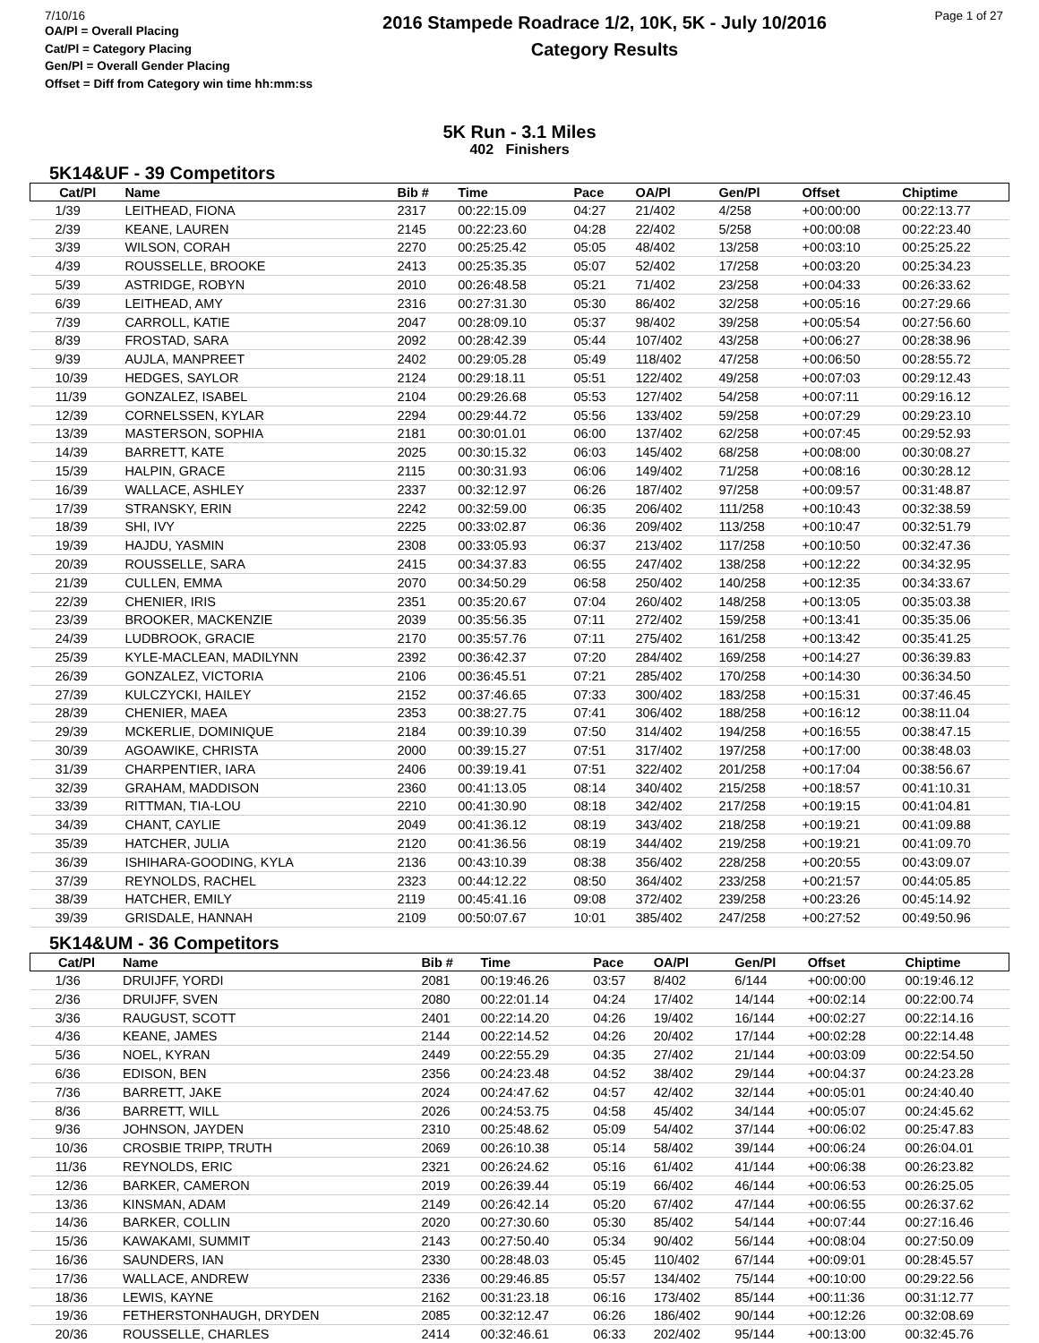7/10/16
OA/Pl = Overall Placing
Cat/Pl = Category Placing
Gen/Pl = Overall Gender Placing
Offset = Diff from Category win time hh:mm:ss
2016 Stampede Roadrace 1/2, 10K, 5K - July 10/2016
Category Results
Page 1 of 27
5K Run - 3.1 Miles
402 Finishers
5K14&UF - 39 Competitors
| Cat/Pl | Name | Bib # | Time | Pace | OA/Pl | Gen/Pl | Offset | Chiptime |
| --- | --- | --- | --- | --- | --- | --- | --- | --- |
| 1/39 | LEITHEAD, FIONA | 2317 | 00:22:15.09 | 04:27 | 21/402 | 4/258 | +00:00:00 | 00:22:13.77 |
| 2/39 | KEANE, LAUREN | 2145 | 00:22:23.60 | 04:28 | 22/402 | 5/258 | +00:00:08 | 00:22:23.40 |
| 3/39 | WILSON, CORAH | 2270 | 00:25:25.42 | 05:05 | 48/402 | 13/258 | +00:03:10 | 00:25:25.22 |
| 4/39 | ROUSSELLE, BROOKE | 2413 | 00:25:35.35 | 05:07 | 52/402 | 17/258 | +00:03:20 | 00:25:34.23 |
| 5/39 | ASTRIDGE, ROBYN | 2010 | 00:26:48.58 | 05:21 | 71/402 | 23/258 | +00:04:33 | 00:26:33.62 |
| 6/39 | LEITHEAD, AMY | 2316 | 00:27:31.30 | 05:30 | 86/402 | 32/258 | +00:05:16 | 00:27:29.66 |
| 7/39 | CARROLL, KATIE | 2047 | 00:28:09.10 | 05:37 | 98/402 | 39/258 | +00:05:54 | 00:27:56.60 |
| 8/39 | FROSTAD, SARA | 2092 | 00:28:42.39 | 05:44 | 107/402 | 43/258 | +00:06:27 | 00:28:38.96 |
| 9/39 | AUJLA, MANPREET | 2402 | 00:29:05.28 | 05:49 | 118/402 | 47/258 | +00:06:50 | 00:28:55.72 |
| 10/39 | HEDGES, SAYLOR | 2124 | 00:29:18.11 | 05:51 | 122/402 | 49/258 | +00:07:03 | 00:29:12.43 |
| 11/39 | GONZALEZ, ISABEL | 2104 | 00:29:26.68 | 05:53 | 127/402 | 54/258 | +00:07:11 | 00:29:16.12 |
| 12/39 | CORNELSSEN, KYLAR | 2294 | 00:29:44.72 | 05:56 | 133/402 | 59/258 | +00:07:29 | 00:29:23.10 |
| 13/39 | MASTERSON, SOPHIA | 2181 | 00:30:01.01 | 06:00 | 137/402 | 62/258 | +00:07:45 | 00:29:52.93 |
| 14/39 | BARRETT, KATE | 2025 | 00:30:15.32 | 06:03 | 145/402 | 68/258 | +00:08:00 | 00:30:08.27 |
| 15/39 | HALPIN, GRACE | 2115 | 00:30:31.93 | 06:06 | 149/402 | 71/258 | +00:08:16 | 00:30:28.12 |
| 16/39 | WALLACE, ASHLEY | 2337 | 00:32:12.97 | 06:26 | 187/402 | 97/258 | +00:09:57 | 00:31:48.87 |
| 17/39 | STRANSKY, ERIN | 2242 | 00:32:59.00 | 06:35 | 206/402 | 111/258 | +00:10:43 | 00:32:38.59 |
| 18/39 | SHI, IVY | 2225 | 00:33:02.87 | 06:36 | 209/402 | 113/258 | +00:10:47 | 00:32:51.79 |
| 19/39 | HAJDU, YASMIN | 2308 | 00:33:05.93 | 06:37 | 213/402 | 117/258 | +00:10:50 | 00:32:47.36 |
| 20/39 | ROUSSELLE, SARA | 2415 | 00:34:37.83 | 06:55 | 247/402 | 138/258 | +00:12:22 | 00:34:32.95 |
| 21/39 | CULLEN, EMMA | 2070 | 00:34:50.29 | 06:58 | 250/402 | 140/258 | +00:12:35 | 00:34:33.67 |
| 22/39 | CHENIER, IRIS | 2351 | 00:35:20.67 | 07:04 | 260/402 | 148/258 | +00:13:05 | 00:35:03.38 |
| 23/39 | BROOKER, MACKENZIE | 2039 | 00:35:56.35 | 07:11 | 272/402 | 159/258 | +00:13:41 | 00:35:35.06 |
| 24/39 | LUDBROOK, GRACIE | 2170 | 00:35:57.76 | 07:11 | 275/402 | 161/258 | +00:13:42 | 00:35:41.25 |
| 25/39 | KYLE-MACLEAN, MADILYNN | 2392 | 00:36:42.37 | 07:20 | 284/402 | 169/258 | +00:14:27 | 00:36:39.83 |
| 26/39 | GONZALEZ, VICTORIA | 2106 | 00:36:45.51 | 07:21 | 285/402 | 170/258 | +00:14:30 | 00:36:34.50 |
| 27/39 | KULCZYCKI, HAILEY | 2152 | 00:37:46.65 | 07:33 | 300/402 | 183/258 | +00:15:31 | 00:37:46.45 |
| 28/39 | CHENIER, MAEA | 2353 | 00:38:27.75 | 07:41 | 306/402 | 188/258 | +00:16:12 | 00:38:11.04 |
| 29/39 | MCKERLIE, DOMINIQUE | 2184 | 00:39:10.39 | 07:50 | 314/402 | 194/258 | +00:16:55 | 00:38:47.15 |
| 30/39 | AGOAWIKE, CHRISTA | 2000 | 00:39:15.27 | 07:51 | 317/402 | 197/258 | +00:17:00 | 00:38:48.03 |
| 31/39 | CHARPENTIER, IARA | 2406 | 00:39:19.41 | 07:51 | 322/402 | 201/258 | +00:17:04 | 00:38:56.67 |
| 32/39 | GRAHAM, MADDISON | 2360 | 00:41:13.05 | 08:14 | 340/402 | 215/258 | +00:18:57 | 00:41:10.31 |
| 33/39 | RITTMAN, TIA-LOU | 2210 | 00:41:30.90 | 08:18 | 342/402 | 217/258 | +00:19:15 | 00:41:04.81 |
| 34/39 | CHANT, CAYLIE | 2049 | 00:41:36.12 | 08:19 | 343/402 | 218/258 | +00:19:21 | 00:41:09.88 |
| 35/39 | HATCHER, JULIA | 2120 | 00:41:36.56 | 08:19 | 344/402 | 219/258 | +00:19:21 | 00:41:09.70 |
| 36/39 | ISHIHARA-GOODING, KYLA | 2136 | 00:43:10.39 | 08:38 | 356/402 | 228/258 | +00:20:55 | 00:43:09.07 |
| 37/39 | REYNOLDS, RACHEL | 2323 | 00:44:12.22 | 08:50 | 364/402 | 233/258 | +00:21:57 | 00:44:05.85 |
| 38/39 | HATCHER, EMILY | 2119 | 00:45:41.16 | 09:08 | 372/402 | 239/258 | +00:23:26 | 00:45:14.92 |
| 39/39 | GRISDALE, HANNAH | 2109 | 00:50:07.67 | 10:01 | 385/402 | 247/258 | +00:27:52 | 00:49:50.96 |
5K14&UM - 36 Competitors
| Cat/Pl | Name | Bib # | Time | Pace | OA/Pl | Gen/Pl | Offset | Chiptime |
| --- | --- | --- | --- | --- | --- | --- | --- | --- |
| 1/36 | DRUIJFF, YORDI | 2081 | 00:19:46.26 | 03:57 | 8/402 | 6/144 | +00:00:00 | 00:19:46.12 |
| 2/36 | DRUIJFF, SVEN | 2080 | 00:22:01.14 | 04:24 | 17/402 | 14/144 | +00:02:14 | 00:22:00.74 |
| 3/36 | RAUGUST, SCOTT | 2401 | 00:22:14.20 | 04:26 | 19/402 | 16/144 | +00:02:27 | 00:22:14.16 |
| 4/36 | KEANE, JAMES | 2144 | 00:22:14.52 | 04:26 | 20/402 | 17/144 | +00:02:28 | 00:22:14.48 |
| 5/36 | NOEL, KYRAN | 2449 | 00:22:55.29 | 04:35 | 27/402 | 21/144 | +00:03:09 | 00:22:54.50 |
| 6/36 | EDISON, BEN | 2356 | 00:24:23.48 | 04:52 | 38/402 | 29/144 | +00:04:37 | 00:24:23.28 |
| 7/36 | BARRETT, JAKE | 2024 | 00:24:47.62 | 04:57 | 42/402 | 32/144 | +00:05:01 | 00:24:40.40 |
| 8/36 | BARRETT, WILL | 2026 | 00:24:53.75 | 04:58 | 45/402 | 34/144 | +00:05:07 | 00:24:45.62 |
| 9/36 | JOHNSON, JAYDEN | 2310 | 00:25:48.62 | 05:09 | 54/402 | 37/144 | +00:06:02 | 00:25:47.83 |
| 10/36 | CROSBIE TRIPP, TRUTH | 2069 | 00:26:10.38 | 05:14 | 58/402 | 39/144 | +00:06:24 | 00:26:04.01 |
| 11/36 | REYNOLDS, ERIC | 2321 | 00:26:24.62 | 05:16 | 61/402 | 41/144 | +00:06:38 | 00:26:23.82 |
| 12/36 | BARKER, CAMERON | 2019 | 00:26:39.44 | 05:19 | 66/402 | 46/144 | +00:06:53 | 00:26:25.05 |
| 13/36 | KINSMAN, ADAM | 2149 | 00:26:42.14 | 05:20 | 67/402 | 47/144 | +00:06:55 | 00:26:37.62 |
| 14/36 | BARKER, COLLIN | 2020 | 00:27:30.60 | 05:30 | 85/402 | 54/144 | +00:07:44 | 00:27:16.46 |
| 15/36 | KAWAKAMI, SUMMIT | 2143 | 00:27:50.40 | 05:34 | 90/402 | 56/144 | +00:08:04 | 00:27:50.09 |
| 16/36 | SAUNDERS, IAN | 2330 | 00:28:48.03 | 05:45 | 110/402 | 67/144 | +00:09:01 | 00:28:45.57 |
| 17/36 | WALLACE, ANDREW | 2336 | 00:29:46.85 | 05:57 | 134/402 | 75/144 | +00:10:00 | 00:29:22.56 |
| 18/36 | LEWIS, KAYNE | 2162 | 00:31:23.18 | 06:16 | 173/402 | 85/144 | +00:11:36 | 00:31:12.77 |
| 19/36 | FETHERSTONHAUGH, DRYDEN | 2085 | 00:32:12.47 | 06:26 | 186/402 | 90/144 | +00:12:26 | 00:32:08.69 |
| 20/36 | ROUSSELLE, CHARLES | 2414 | 00:32:46.61 | 06:33 | 202/402 | 95/144 | +00:13:00 | 00:32:45.76 |